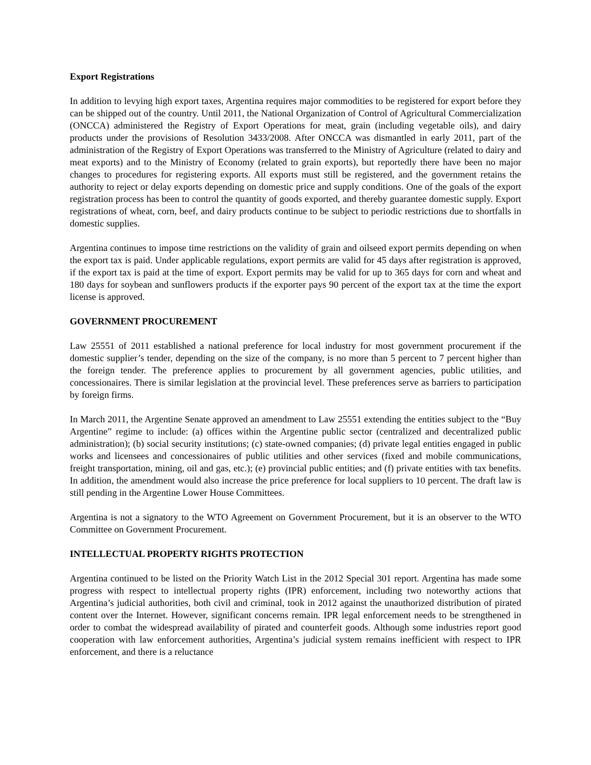Export Registrations
In addition to levying high export taxes, Argentina requires major commodities to be registered for export before they can be shipped out of the country. Until 2011, the National Organization of Control of Agricultural Commercialization (ONCCA) administered the Registry of Export Operations for meat, grain (including vegetable oils), and dairy products under the provisions of Resolution 3433/2008. After ONCCA was dismantled in early 2011, part of the administration of the Registry of Export Operations was transferred to the Ministry of Agriculture (related to dairy and meat exports) and to the Ministry of Economy (related to grain exports), but reportedly there have been no major changes to procedures for registering exports. All exports must still be registered, and the government retains the authority to reject or delay exports depending on domestic price and supply conditions. One of the goals of the export registration process has been to control the quantity of goods exported, and thereby guarantee domestic supply. Export registrations of wheat, corn, beef, and dairy products continue to be subject to periodic restrictions due to shortfalls in domestic supplies.
Argentina continues to impose time restrictions on the validity of grain and oilseed export permits depending on when the export tax is paid. Under applicable regulations, export permits are valid for 45 days after registration is approved, if the export tax is paid at the time of export. Export permits may be valid for up to 365 days for corn and wheat and 180 days for soybean and sunflowers products if the exporter pays 90 percent of the export tax at the time the export license is approved.
GOVERNMENT PROCUREMENT
Law 25551 of 2011 established a national preference for local industry for most government procurement if the domestic supplier’s tender, depending on the size of the company, is no more than 5 percent to 7 percent higher than the foreign tender. The preference applies to procurement by all government agencies, public utilities, and concessionaires. There is similar legislation at the provincial level. These preferences serve as barriers to participation by foreign firms.
In March 2011, the Argentine Senate approved an amendment to Law 25551 extending the entities subject to the “Buy Argentine” regime to include: (a) offices within the Argentine public sector (centralized and decentralized public administration); (b) social security institutions; (c) state-owned companies; (d) private legal entities engaged in public works and licensees and concessionaires of public utilities and other services (fixed and mobile communications, freight transportation, mining, oil and gas, etc.); (e) provincial public entities; and (f) private entities with tax benefits. In addition, the amendment would also increase the price preference for local suppliers to 10 percent. The draft law is still pending in the Argentine Lower House Committees.
Argentina is not a signatory to the WTO Agreement on Government Procurement, but it is an observer to the WTO Committee on Government Procurement.
INTELLECTUAL PROPERTY RIGHTS PROTECTION
Argentina continued to be listed on the Priority Watch List in the 2012 Special 301 report. Argentina has made some progress with respect to intellectual property rights (IPR) enforcement, including two noteworthy actions that Argentina’s judicial authorities, both civil and criminal, took in 2012 against the unauthorized distribution of pirated content over the Internet. However, significant concerns remain. IPR legal enforcement needs to be strengthened in order to combat the widespread availability of pirated and counterfeit goods. Although some industries report good cooperation with law enforcement authorities, Argentina’s judicial system remains inefficient with respect to IPR enforcement, and there is a reluctance